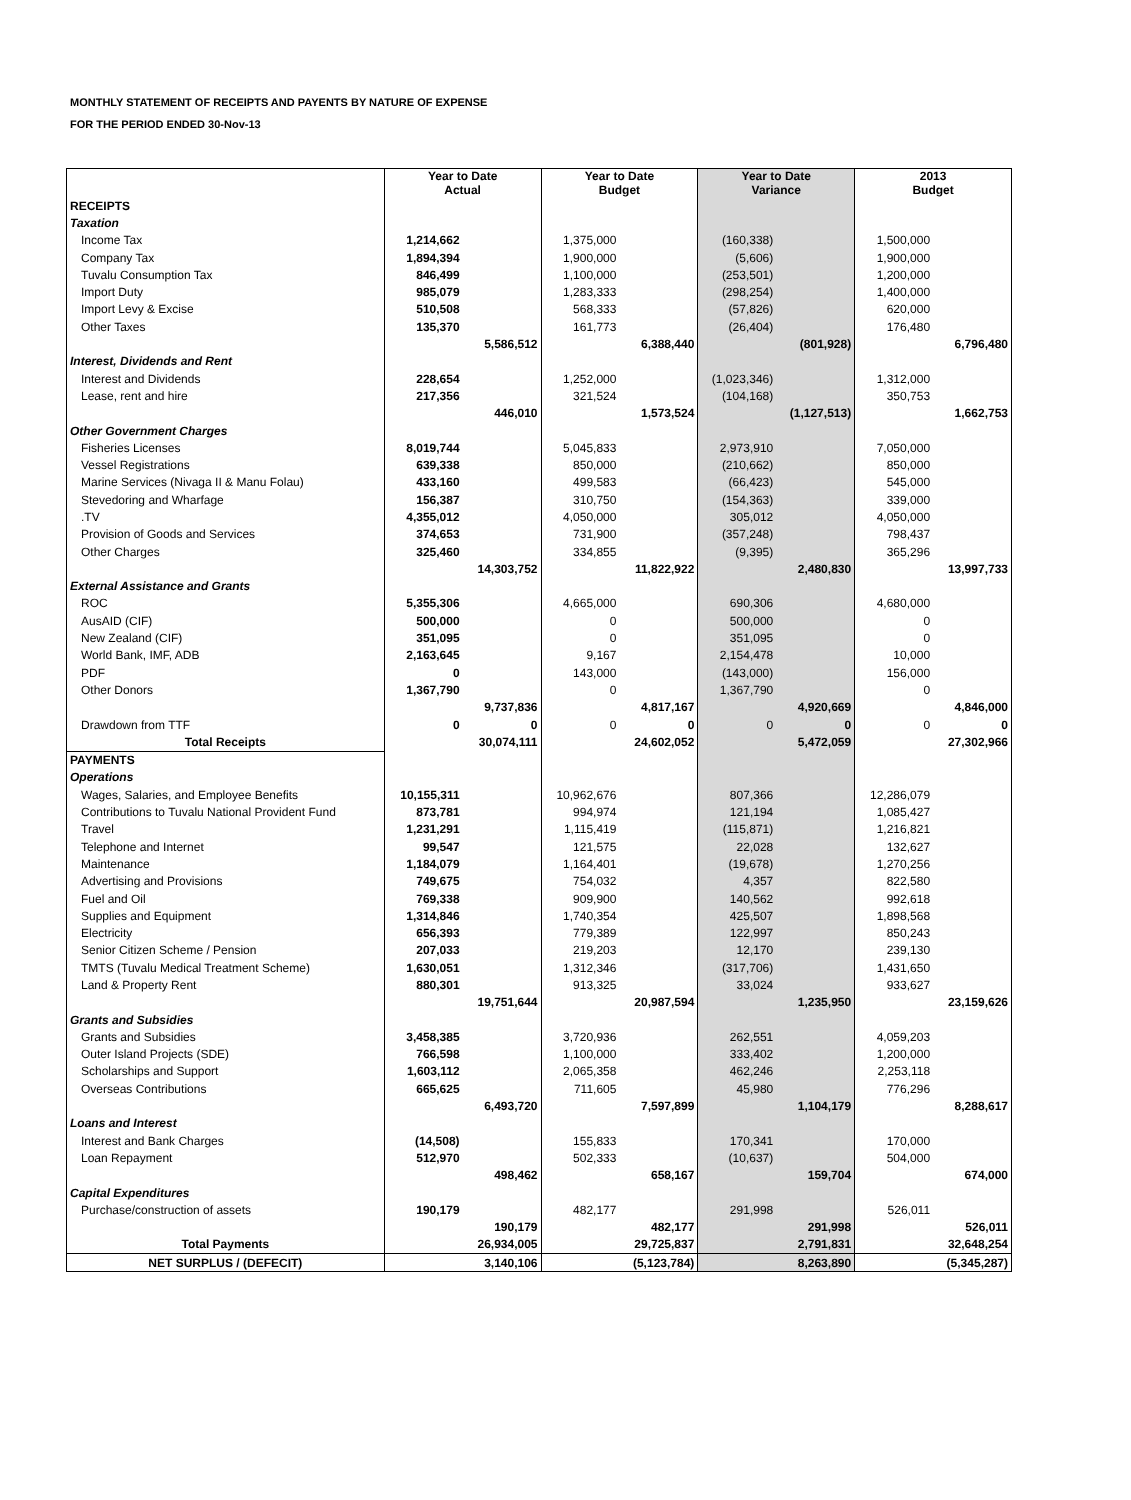MONTHLY STATEMENT OF RECEIPTS AND PAYENTS BY NATURE OF EXPENSE
FOR THE PERIOD ENDED 30-Nov-13
| | Year to Date Actual | | Year to Date Budget | | Year to Date Variance | | 2013 Budget | |
| RECEIPTS | | | | | | | | |
| Taxation | | | | | | | | |
| Income Tax | 1,214,662 | | 1,375,000 | | (160,338) | | 1,500,000 | |
| Company Tax | 1,894,394 | | 1,900,000 | | (5,606) | | 1,900,000 | |
| Tuvalu Consumption Tax | 846,499 | | 1,100,000 | | (253,501) | | 1,200,000 | |
| Import Duty | 985,079 | | 1,283,333 | | (298,254) | | 1,400,000 | |
| Import Levy & Excise | 510,508 | | 568,333 | | (57,826) | | 620,000 | |
| Other Taxes | 135,370 | | 161,773 | | (26,404) | | 176,480 | |
| | | 5,586,512 | | 6,388,440 | | (801,928) | | 6,796,480 |
| Interest, Dividends and Rent | | | | | | | | |
| Interest and Dividends | 228,654 | | 1,252,000 | | (1,023,346) | | 1,312,000 | |
| Lease, rent and hire | 217,356 | | 321,524 | | (104,168) | | 350,753 | |
| | | 446,010 | | 1,573,524 | | (1,127,513) | | 1,662,753 |
| Other Government Charges | | | | | | | | |
| Fisheries Licenses | 8,019,744 | | 5,045,833 | | 2,973,910 | | 7,050,000 | |
| Vessel Registrations | 639,338 | | 850,000 | | (210,662) | | 850,000 | |
| Marine Services (Nivaga II & Manu Folau) | 433,160 | | 499,583 | | (66,423) | | 545,000 | |
| Stevedoring and Wharfage | 156,387 | | 310,750 | | (154,363) | | 339,000 | |
| .TV | 4,355,012 | | 4,050,000 | | 305,012 | | 4,050,000 | |
| Provision of Goods and Services | 374,653 | | 731,900 | | (357,248) | | 798,437 | |
| Other Charges | 325,460 | | 334,855 | | (9,395) | | 365,296 | |
| | | 14,303,752 | | 11,822,922 | | 2,480,830 | | 13,997,733 |
| External Assistance and Grants | | | | | | | | |
| ROC | 5,355,306 | | 4,665,000 | | 690,306 | | 4,680,000 | |
| AusAID (CIF) | 500,000 | | 0 | | 500,000 | | 0 | |
| New Zealand (CIF) | 351,095 | | 0 | | 351,095 | | 0 | |
| World Bank, IMF, ADB | 2,163,645 | | 9,167 | | 2,154,478 | | 10,000 | |
| PDF | 0 | | 143,000 | | (143,000) | | 156,000 | |
| Other Donors | 1,367,790 | | 0 | | 1,367,790 | | 0 | |
| | | 9,737,836 | | 4,817,167 | | 4,920,669 | | 4,846,000 |
| Drawdown from TTF | 0 | 0 | 0 | 0 | 0 | 0 | 0 | 0 |
| Total Receipts | | 30,074,111 | | 24,602,052 | | 5,472,059 | | 27,302,966 |
| PAYMENTS | | | | | | | | |
| Operations | | | | | | | | |
| Wages, Salaries, and Employee Benefits | 10,155,311 | | 10,962,676 | | 807,366 | | 12,286,079 | |
| Contributions to Tuvalu National Provident Fund | 873,781 | | 994,974 | | 121,194 | | 1,085,427 | |
| Travel | 1,231,291 | | 1,115,419 | | (115,871) | | 1,216,821 | |
| Telephone and Internet | 99,547 | | 121,575 | | 22,028 | | 132,627 | |
| Maintenance | 1,184,079 | | 1,164,401 | | (19,678) | | 1,270,256 | |
| Advertising and Provisions | 749,675 | | 754,032 | | 4,357 | | 822,580 | |
| Fuel and Oil | 769,338 | | 909,900 | | 140,562 | | 992,618 | |
| Supplies and Equipment | 1,314,846 | | 1,740,354 | | 425,507 | | 1,898,568 | |
| Electricity | 656,393 | | 779,389 | | 122,997 | | 850,243 | |
| Senior Citizen Scheme / Pension | 207,033 | | 219,203 | | 12,170 | | 239,130 | |
| TMTS (Tuvalu Medical Treatment Scheme) | 1,630,051 | | 1,312,346 | | (317,706) | | 1,431,650 | |
| Land & Property Rent | 880,301 | | 913,325 | | 33,024 | | 933,627 | |
| | | 19,751,644 | | 20,987,594 | | 1,235,950 | | 23,159,626 |
| Grants and Subsidies | | | | | | | | |
| Grants and Subsidies | 3,458,385 | | 3,720,936 | | 262,551 | | 4,059,203 | |
| Outer Island Projects (SDE) | 766,598 | | 1,100,000 | | 333,402 | | 1,200,000 | |
| Scholarships and Support | 1,603,112 | | 2,065,358 | | 462,246 | | 2,253,118 | |
| Overseas Contributions | 665,625 | | 711,605 | | 45,980 | | 776,296 | |
| | | 6,493,720 | | 7,597,899 | | 1,104,179 | | 8,288,617 |
| Loans and Interest | | | | | | | | |
| Interest and Bank Charges | (14,508) | | 155,833 | | 170,341 | | 170,000 | |
| Loan Repayment | 512,970 | | 502,333 | | (10,637) | | 504,000 | |
| | | 498,462 | | 658,167 | | 159,704 | | 674,000 |
| Capital Expenditures | | | | | | | | |
| Purchase/construction of assets | 190,179 | | 482,177 | | 291,998 | | 526,011 | |
| | | 190,179 | | 482,177 | | 291,998 | | 526,011 |
| Total Payments | | 26,934,005 | | 29,725,837 | | 2,791,831 | | 32,648,254 |
| NET SURPLUS / (DEFECIT) | | 3,140,106 | | (5,123,784) | | 8,263,890 | | (5,345,287) |